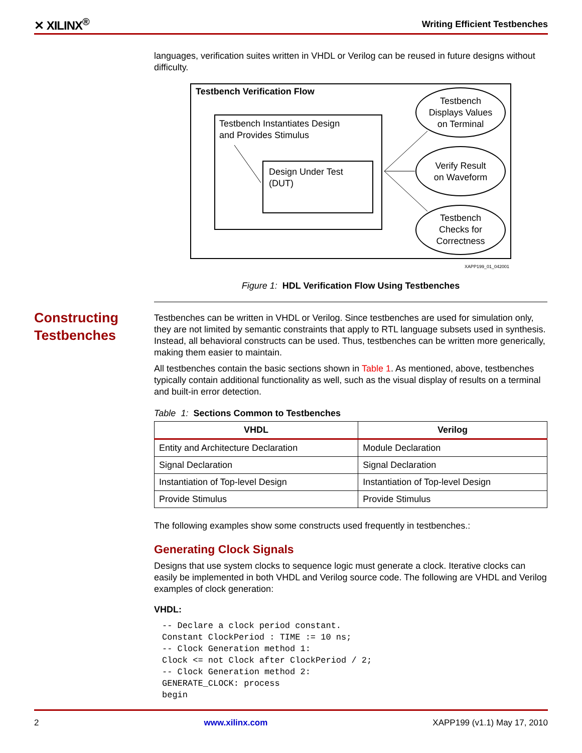✕ XILINX<sup>®</sup> Writing Efficient Testbenches
Constructing
Testbenches
languages, verification suites written in VHDL or Verilog can be reused in future designs without difficulty.
Testbench Verification Flow
Testbench Instantiates Design
and Provides Stimulus
Design Under Test
(DUT)
Testbench
Displays Values
on Terminal
Verify Result
on Waveform
Testbench
Checks for
Correctness
XAPP199_01_042001
Figure 1: HDL Verification Flow Using Testbenches
Testbenches can be written in VHDL or Verilog. Since testbenches are used for simulation only, they are not limited by semantic constraints that apply to RTL language subsets used in synthesis. Instead, all behavioral constructs can be used. Thus, testbenches can be written more generically, making them easier to maintain.
All testbenches contain the basic sections shown in Table 1. As mentioned, above, testbenches typically contain additional functionality as well, such as the visual display of results on a terminal and built-in error detection.
Table 1: Sections Common to Testbenches
| VHDL | Verilog |
| --- | --- |
| Entity and Architecture Declaration | Module Declaration |
| Signal Declaration | Signal Declaration |
| Instantiation of Top-level Design | Instantiation of Top-level Design |
| Provide Stimulus | Provide Stimulus |
The following examples show some constructs used frequently in testbenches.:
Generating Clock Signals
Designs that use system clocks to sequence logic must generate a clock. Iterative clocks can easily be implemented in both VHDL and Verilog source code. The following are VHDL and Verilog examples of clock generation:
VHDL:
-- Declare a clock period constant.
Constant ClockPeriod : TIME := 10 ns;
-- Clock Generation method 1:
Clock <= not Clock after ClockPeriod / 2;
-- Clock Generation method 2:
GENERATE_CLOCK: process
begin
2 www.xilinx.com XAPP199 (v1.1) May 17, 2010